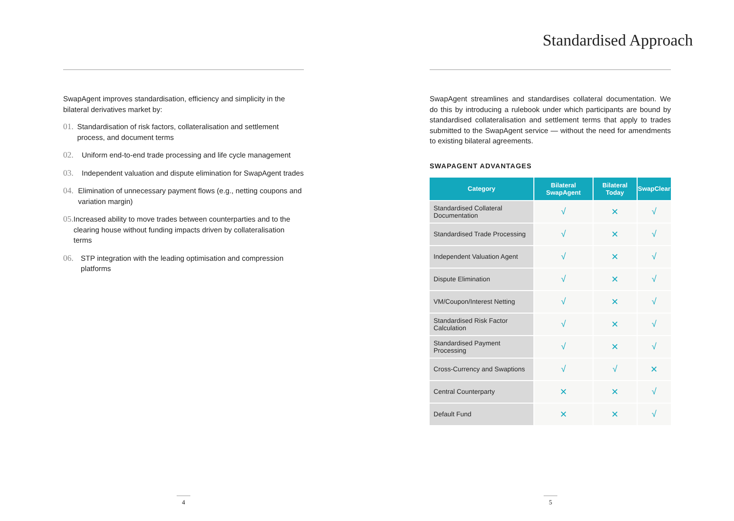SwapAgent improves standardisation, efficiency and simplicity in the bilateral derivatives market by:
01. Standardisation of risk factors, collateralisation and settlement process, and document terms
02. Uniform end-to-end trade processing and life cycle management
03. Independent valuation and dispute elimination for SwapAgent trades
04. Elimination of unnecessary payment flows (e.g., netting coupons and variation margin)
05. Increased ability to move trades between counterparties and to the clearing house without funding impacts driven by collateralisation terms
06. STP integration with the leading optimisation and compression platforms
4
Standardised Approach
SwapAgent streamlines and standardises collateral documentation. We do this by introducing a rulebook under which participants are bound by standardised collateralisation and settlement terms that apply to trades submitted to the SwapAgent service — without the need for amendments to existing bilateral agreements.
SWAPAGENT ADVANTAGES
| Category | Bilateral SwapAgent | Bilateral Today | SwapClear |
| --- | --- | --- | --- |
| Standardised Collateral Documentation | √ | ✕ | √ |
| Standardised Trade Processing | √ | ✕ | √ |
| Independent Valuation Agent | √ | ✕ | √ |
| Dispute Elimination | √ | ✕ | √ |
| VM/Coupon/Interest Netting | √ | ✕ | √ |
| Standardised Risk Factor Calculation | √ | ✕ | √ |
| Standardised Payment Processing | √ | ✕ | √ |
| Cross-Currency and Swaptions | √ | √ | ✕ |
| Central Counterparty | ✕ | ✕ | √ |
| Default Fund | ✕ | ✕ | √ |
5